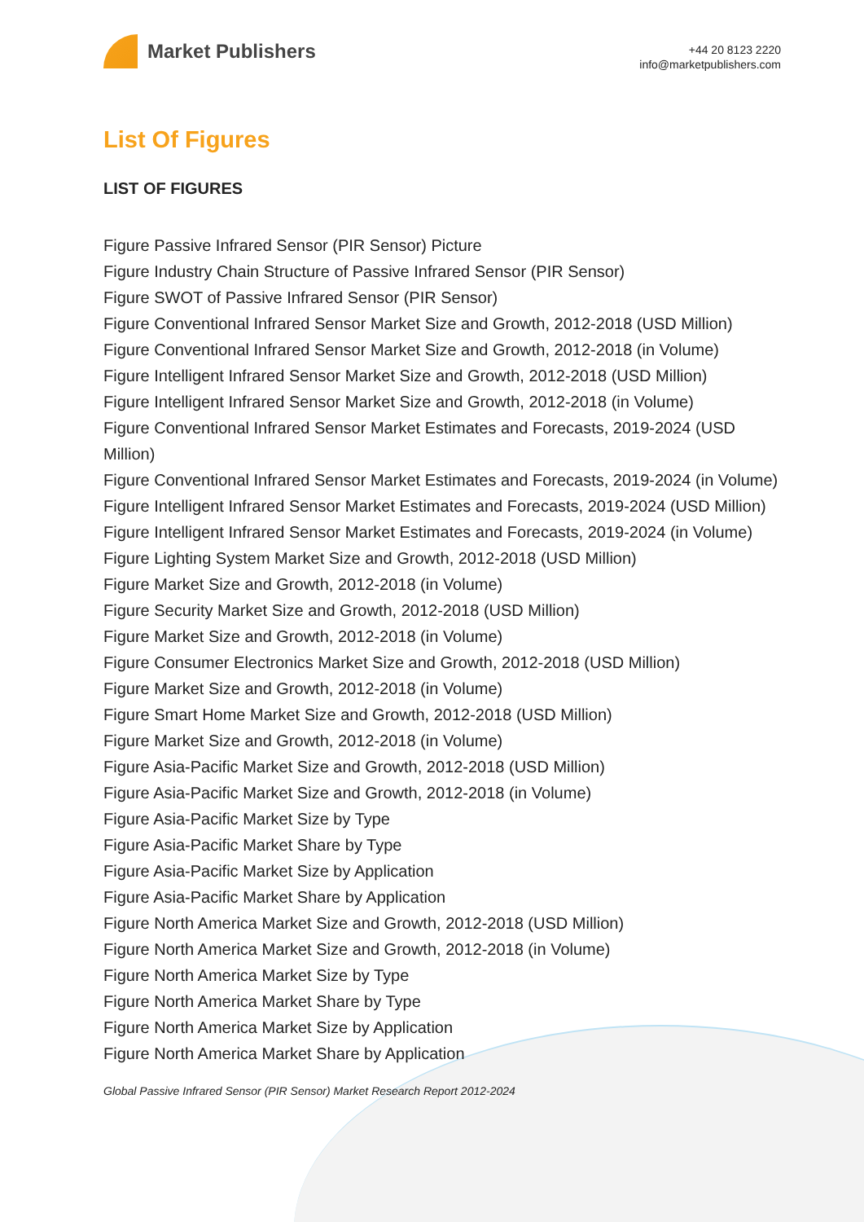Market Publishers
+44 20 8123 2220
info@marketpublishers.com
List Of Figures
LIST OF FIGURES
Figure Passive Infrared Sensor (PIR Sensor) Picture
Figure Industry Chain Structure of Passive Infrared Sensor (PIR Sensor)
Figure SWOT of Passive Infrared Sensor (PIR Sensor)
Figure Conventional Infrared Sensor Market Size and Growth, 2012-2018 (USD Million)
Figure Conventional Infrared Sensor Market Size and Growth, 2012-2018 (in Volume)
Figure Intelligent Infrared Sensor Market Size and Growth, 2012-2018 (USD Million)
Figure Intelligent Infrared Sensor Market Size and Growth, 2012-2018 (in Volume)
Figure Conventional Infrared Sensor Market Estimates and Forecasts, 2019-2024 (USD Million)
Figure Conventional Infrared Sensor Market Estimates and Forecasts, 2019-2024 (in Volume)
Figure Intelligent Infrared Sensor Market Estimates and Forecasts, 2019-2024 (USD Million)
Figure Intelligent Infrared Sensor Market Estimates and Forecasts, 2019-2024 (in Volume)
Figure Lighting System Market Size and Growth, 2012-2018 (USD Million)
Figure Market Size and Growth, 2012-2018 (in Volume)
Figure Security Market Size and Growth, 2012-2018 (USD Million)
Figure Market Size and Growth, 2012-2018 (in Volume)
Figure Consumer Electronics Market Size and Growth, 2012-2018 (USD Million)
Figure Market Size and Growth, 2012-2018 (in Volume)
Figure Smart Home Market Size and Growth, 2012-2018 (USD Million)
Figure Market Size and Growth, 2012-2018 (in Volume)
Figure Asia-Pacific Market Size and Growth, 2012-2018 (USD Million)
Figure Asia-Pacific Market Size and Growth, 2012-2018 (in Volume)
Figure Asia-Pacific Market Size by Type
Figure Asia-Pacific Market Share by Type
Figure Asia-Pacific Market Size by Application
Figure Asia-Pacific Market Share by Application
Figure North America Market Size and Growth, 2012-2018 (USD Million)
Figure North America Market Size and Growth, 2012-2018 (in Volume)
Figure North America Market Size by Type
Figure North America Market Share by Type
Figure North America Market Size by Application
Figure North America Market Share by Application
Global Passive Infrared Sensor (PIR Sensor) Market Research Report 2012-2024